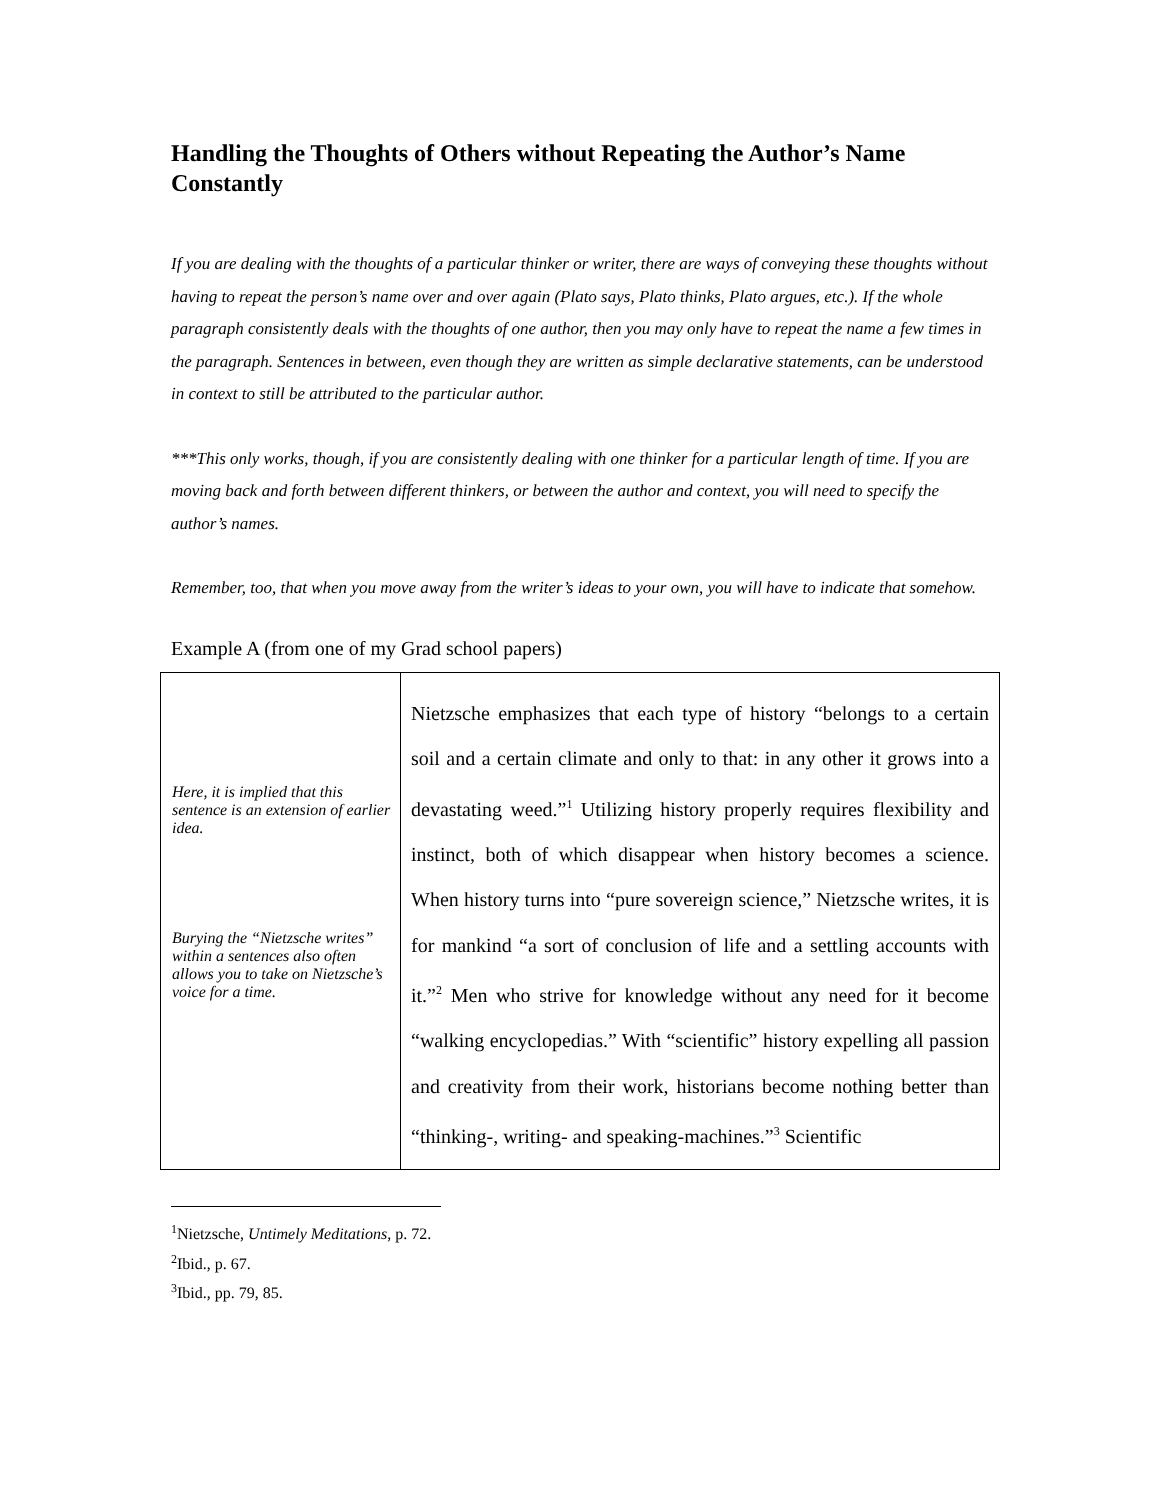Handling the Thoughts of Others without Repeating the Author’s Name Constantly
If you are dealing with the thoughts of a particular thinker or writer, there are ways of conveying these thoughts without having to repeat the person’s name over and over again (Plato says, Plato thinks, Plato argues, etc.). If the whole paragraph consistently deals with the thoughts of one author, then you may only have to repeat the name a few times in the paragraph. Sentences in between, even though they are written as simple declarative statements, can be understood in context to still be attributed to the particular author.
***This only works, though, if you are consistently dealing with one thinker for a particular length of time. If you are moving back and forth between different thinkers, or between the author and context, you will need to specify the author’s names.
Remember, too, that when you move away from the writer’s ideas to your own, you will have to indicate that somehow.
Example A (from one of my Grad school papers)
| Here, it is implied that this sentence is an extension of earlier idea. Burying the “Nietzsche writes” within a sentences also often allows you to take on Nietzsche’s voice for a time. | Nietzsche emphasizes that each type of history “belongs to a certain soil and a certain climate and only to that: in any other it grows into a devastating weed.”<sup>1</sup> Utilizing history properly requires flexibility and instinct, both of which disappear when history becomes a science. When history turns into “pure sovereign science,” Nietzsche writes, it is for mankind “a sort of conclusion of life and a settling accounts with it.”<sup>2</sup> Men who strive for knowledge without any need for it become “walking encyclopedias.” With “scientific” history expelling all passion and creativity from their work, historians become nothing better than “thinking-, writing- and speaking-machines.”<sup>3</sup> Scientific |
<sup>1</sup> Nietzsche, Untimely Meditations, p. 72.
<sup>2</sup> Ibid., p. 67.
<sup>3</sup> Ibid., pp. 79, 85.